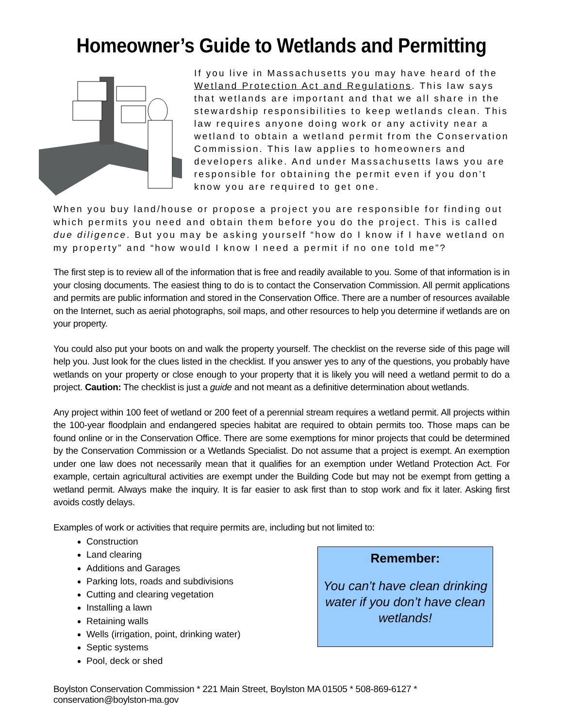Homeowner’s Guide to Wetlands and Permitting
If you live in Massachusetts you may have heard of the Wetland Protection Act and Regulations. This law says that wetlands are important and that we all share in the stewardship responsibilities to keep wetlands clean. This law requires anyone doing work or any activity near a wetland to obtain a wetland permit from the Conservation Commission. This law applies to homeowners and developers alike. And under Massachusetts laws you are responsible for obtaining the permit even if you don’t know you are required to get one.
When you buy land/house or propose a project you are responsible for finding out which permits you need and obtain them before you do the project. This is called due diligence. But you may be asking yourself “how do I know if I have wetland on my property” and “how would I know I need a permit if no one told me”?
The first step is to review all of the information that is free and readily available to you. Some of that information is in your closing documents. The easiest thing to do is to contact the Conservation Commission. All permit applications and permits are public information and stored in the Conservation Office. There are a number of resources available on the Internet, such as aerial photographs, soil maps, and other resources to help you determine if wetlands are on your property.
You could also put your boots on and walk the property yourself. The checklist on the reverse side of this page will help you. Just look for the clues listed in the checklist. If you answer yes to any of the questions, you probably have wetlands on your property or close enough to your property that it is likely you will need a wetland permit to do a project. Caution: The checklist is just a guide and not meant as a definitive determination about wetlands.
Any project within 100 feet of wetland or 200 feet of a perennial stream requires a wetland permit. All projects within the 100-year floodplain and endangered species habitat are required to obtain permits too. Those maps can be found online or in the Conservation Office. There are some exemptions for minor projects that could be determined by the Conservation Commission or a Wetlands Specialist. Do not assume that a project is exempt. An exemption under one law does not necessarily mean that it qualifies for an exemption under Wetland Protection Act. For example, certain agricultural activities are exempt under the Building Code but may not be exempt from getting a wetland permit. Always make the inquiry. It is far easier to ask first than to stop work and fix it later. Asking first avoids costly delays.
Examples of work or activities that require permits are, including but not limited to:
Construction
Land clearing
Additions and Garages
Parking lots, roads and subdivisions
Cutting and clearing vegetation
Installing a lawn
Retaining walls
Wells (irrigation, point, drinking water)
Septic systems
Pool, deck or shed
Remember:
You can’t have clean drinking water if you don’t have clean wetlands!
Boylston Conservation Commission * 221 Main Street, Boylston MA 01505 * 508-869-6127 * conservation@boylston-ma.gov